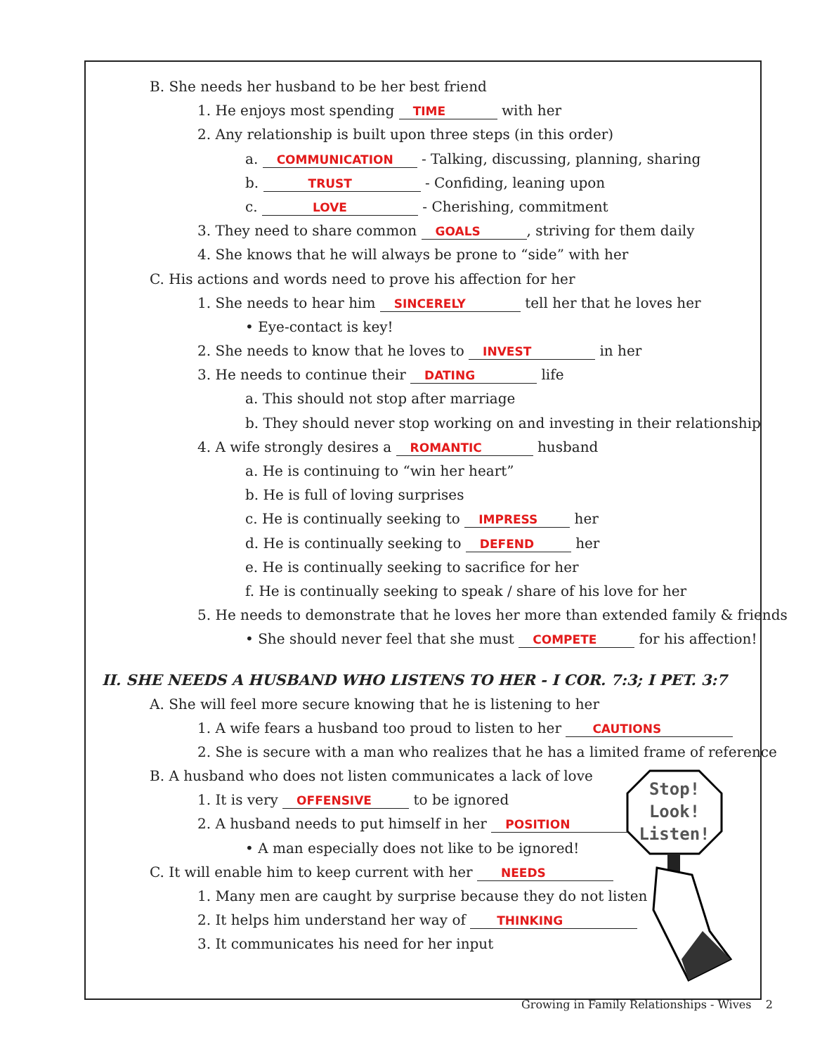B. She needs her husband to be her best friend
1. He enjoys most spending TIME with her
2. Any relationship is built upon three steps (in this order)
a. COMMUNICATION - Talking, discussing, planning, sharing
b. TRUST - Confiding, leaning upon
c. LOVE - Cherishing, commitment
3. They need to share common GOALS, striving for them daily
4. She knows that he will always be prone to “side” with her
C. His actions and words need to prove his affection for her
1. She needs to hear him SINCERELY tell her that he loves her
• Eye-contact is key!
2. She needs to know that he loves to INVEST in her
3. He needs to continue their DATING life
a. This should not stop after marriage
b. They should never stop working on and investing in their relationship
4. A wife strongly desires a ROMANTIC husband
a. He is continuing to “win her heart”
b. He is full of loving surprises
c. He is continually seeking to IMPRESS her
d. He is continually seeking to DEFEND her
e. He is continually seeking to sacrifice for her
f. He is continually seeking to speak / share of his love for her
5. He needs to demonstrate that he loves her more than extended family & friends
• She should never feel that she must COMPETE for his affection!
II. SHE NEEDS A HUSBAND WHO LISTENS TO HER - I COR. 7:3; I PET. 3:7
A. She will feel more secure knowing that he is listening to her
1. A wife fears a husband too proud to listen to her CAUTIONS
2. She is secure with a man who realizes that he has a limited frame of reference
B. A husband who does not listen communicates a lack of love
1. It is very OFFENSIVE to be ignored
2. A husband needs to put himself in her POSITION
• A man especially does not like to be ignored!
C. It will enable him to keep current with her NEEDS
1. Many men are caught by surprise because they do not listen
2. It helps him understand her way of THINKING
3. It communicates his need for her input
Stop!
Look!
Listen!
Growing in Family Relationships - Wives 2